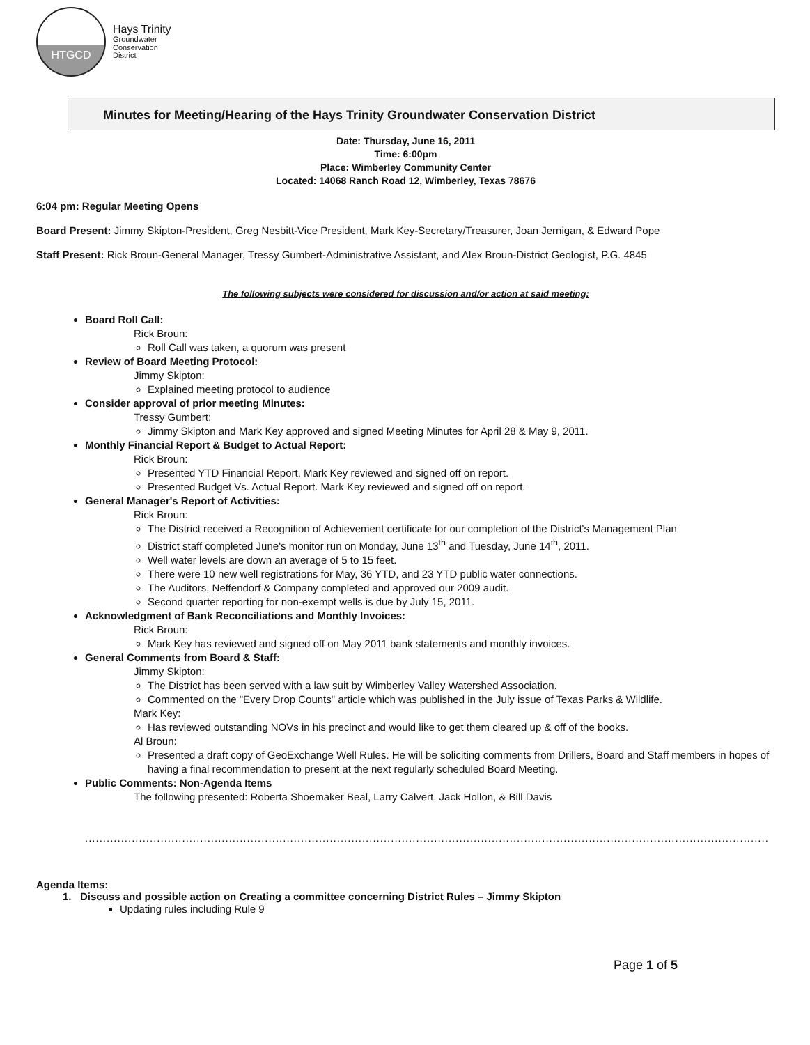HTGCD
Hays Trinity
Groundwater
Conservation
District
Minutes for Meeting/Hearing of the Hays Trinity Groundwater Conservation District
Date: Thursday, June 16, 2011
Time: 6:00pm
Place: Wimberley Community Center
Located: 14068 Ranch Road 12, Wimberley, Texas 78676
6:04 pm: Regular Meeting Opens
Board Present: Jimmy Skipton-President, Greg Nesbitt-Vice President, Mark Key-Secretary/Treasurer, Joan Jernigan, & Edward Pope
Staff Present: Rick Broun-General Manager, Tressy Gumbert-Administrative Assistant, and Alex Broun-District Geologist, P.G. 4845
The following subjects were considered for discussion and/or action at said meeting:
Board Roll Call:
Rick Broun:
Roll Call was taken, a quorum was present
Review of Board Meeting Protocol:
Jimmy Skipton:
Explained meeting protocol to audience
Consider approval of prior meeting Minutes:
Tressy Gumbert:
Jimmy Skipton and Mark Key approved and signed Meeting Minutes for April 28 & May 9, 2011.
Monthly Financial Report & Budget to Actual Report:
Rick Broun:
Presented YTD Financial Report. Mark Key reviewed and signed off on report.
Presented Budget Vs. Actual Report. Mark Key reviewed and signed off on report.
General Manager's Report of Activities:
Rick Broun:
The District received a Recognition of Achievement certificate for our completion of the District's Management Plan
District staff completed June's monitor run on Monday, June 13<sup>th</sup> and Tuesday, June 14<sup>th</sup>, 2011.
Well water levels are down an average of 5 to 15 feet.
There were 10 new well registrations for May, 36 YTD, and 23 YTD public water connections.
The Auditors, Neffendorf & Company completed and approved our 2009 audit.
Second quarter reporting for non-exempt wells is due by July 15, 2011.
Acknowledgment of Bank Reconciliations and Monthly Invoices:
Rick Broun:
Mark Key has reviewed and signed off on May 2011 bank statements and monthly invoices.
General Comments from Board & Staff:
Jimmy Skipton:
The District has been served with a law suit by Wimberley Valley Watershed Association.
Commented on the "Every Drop Counts" article which was published in the July issue of Texas Parks & Wildlife.
Mark Key:
Has reviewed outstanding NOVs in his precinct and would like to get them cleared up & off of the books.
Al Broun:
Presented a draft copy of GeoExchange Well Rules. He will be soliciting comments from Drillers, Board and Staff members in hopes of having a final recommendation to present at the next regularly scheduled Board Meeting.
Public Comments: Non-Agenda Items
The following presented: Roberta Shoemaker Beal, Larry Calvert, Jack Hollon, & Bill Davis
............................................................................................................................................................................................................................
Agenda Items:
1. Discuss and possible action on Creating a committee concerning District Rules – Jimmy Skipton
Updating rules including Rule 9
Page 1 of 5